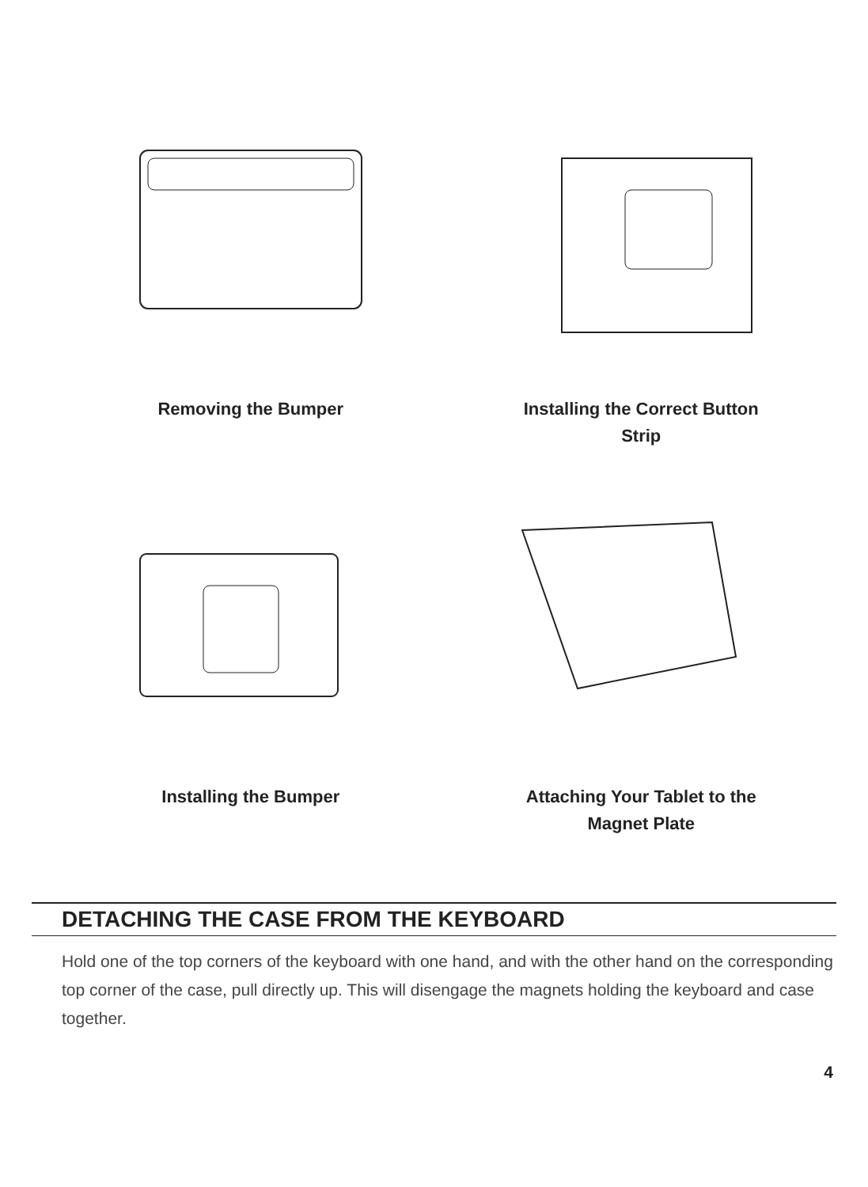Removing the Bumper
Installing the Correct Button
Strip
Installing the Bumper
Attaching Your Tablet to the
Magnet Plate
DETACHING THE CASE FROM THE KEYBOARD
Hold one of the top corners of the keyboard with one hand, and with the other hand on the corresponding top corner of the case, pull directly up. This will disengage the magnets holding the keyboard and case together.
4